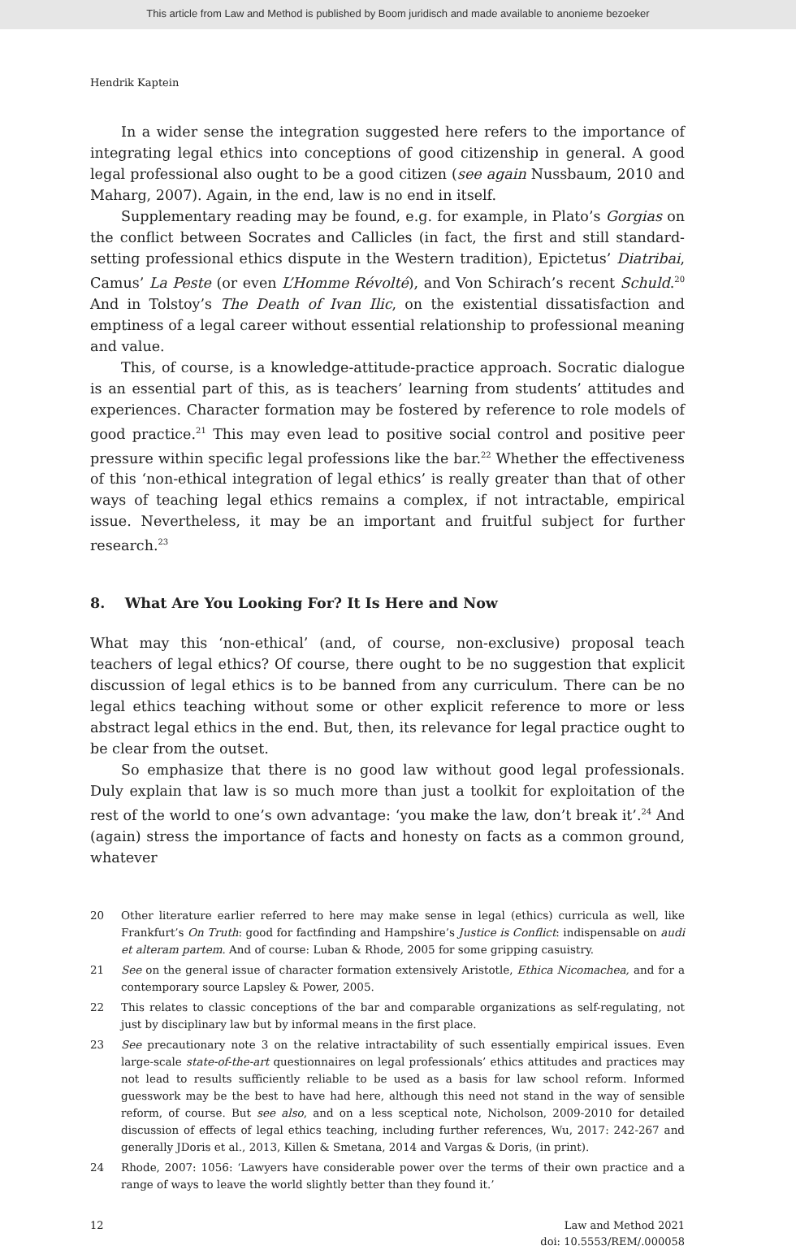This article from Law and Method is published by Boom juridisch and made available to anonieme bezoeker
Hendrik Kaptein
In a wider sense the integration suggested here refers to the importance of integrating legal ethics into conceptions of good citizenship in general. A good legal professional also ought to be a good citizen (see again Nussbaum, 2010 and Maharg, 2007). Again, in the end, law is no end in itself.
Supplementary reading may be found, e.g. for example, in Plato’s Gorgias on the conflict between Socrates and Callicles (in fact, the first and still standard-setting professional ethics dispute in the Western tradition), Epictetus’ Diatribai, Camus’ La Peste (or even L’Homme Révolté), and Von Schirach’s recent Schuld.<sup>20</sup> And in Tolstoy’s The Death of Ivan Ilic, on the existential dissatisfaction and emptiness of a legal career without essential relationship to professional meaning and value.
This, of course, is a knowledge-attitude-practice approach. Socratic dialogue is an essential part of this, as is teachers’ learning from students’ attitudes and experiences. Character formation may be fostered by reference to role models of good practice.<sup>21</sup> This may even lead to positive social control and positive peer pressure within specific legal professions like the bar.<sup>22</sup> Whether the effectiveness of this ‘non-ethical integration of legal ethics’ is really greater than that of other ways of teaching legal ethics remains a complex, if not intractable, empirical issue. Nevertheless, it may be an important and fruitful subject for further research.<sup>23</sup>
8. What Are You Looking For? It Is Here and Now
What may this ‘non-ethical’ (and, of course, non-exclusive) proposal teach teachers of legal ethics? Of course, there ought to be no suggestion that explicit discussion of legal ethics is to be banned from any curriculum. There can be no legal ethics teaching without some or other explicit reference to more or less abstract legal ethics in the end. But, then, its relevance for legal practice ought to be clear from the outset.
So emphasize that there is no good law without good legal professionals. Duly explain that law is so much more than just a toolkit for exploitation of the rest of the world to one’s own advantage: ‘you make the law, don’t break it’.<sup>24</sup> And (again) stress the importance of facts and honesty on facts as a common ground, whatever
20 Other literature earlier referred to here may make sense in legal (ethics) curricula as well, like Frankfurt’s On Truth: good for factfinding and Hampshire’s Justice is Conflict: indispensable on audi et alteram partem. And of course: Luban & Rhode, 2005 for some gripping casuistry.
21 See on the general issue of character formation extensively Aristotle, Ethica Nicomachea, and for a contemporary source Lapsley & Power, 2005.
22 This relates to classic conceptions of the bar and comparable organizations as self-regulating, not just by disciplinary law but by informal means in the first place.
23 See precautionary note 3 on the relative intractability of such essentially empirical issues. Even large-scale state-of-the-art questionnaires on legal professionals’ ethics attitudes and practices may not lead to results sufficiently reliable to be used as a basis for law school reform. Informed guesswork may be the best to have had here, although this need not stand in the way of sensible reform, of course. But see also, and on a less sceptical note, Nicholson, 2009-2010 for detailed discussion of effects of legal ethics teaching, including further references, Wu, 2017: 242-267 and generally JDoris et al., 2013, Killen & Smetana, 2014 and Vargas & Doris, (in print).
24 Rhode, 2007: 1056: ‘Lawyers have considerable power over the terms of their own practice and a range of ways to leave the world slightly better than they found it.’
12 Law and Method 2021
doi: 10.5553/REM/.000058